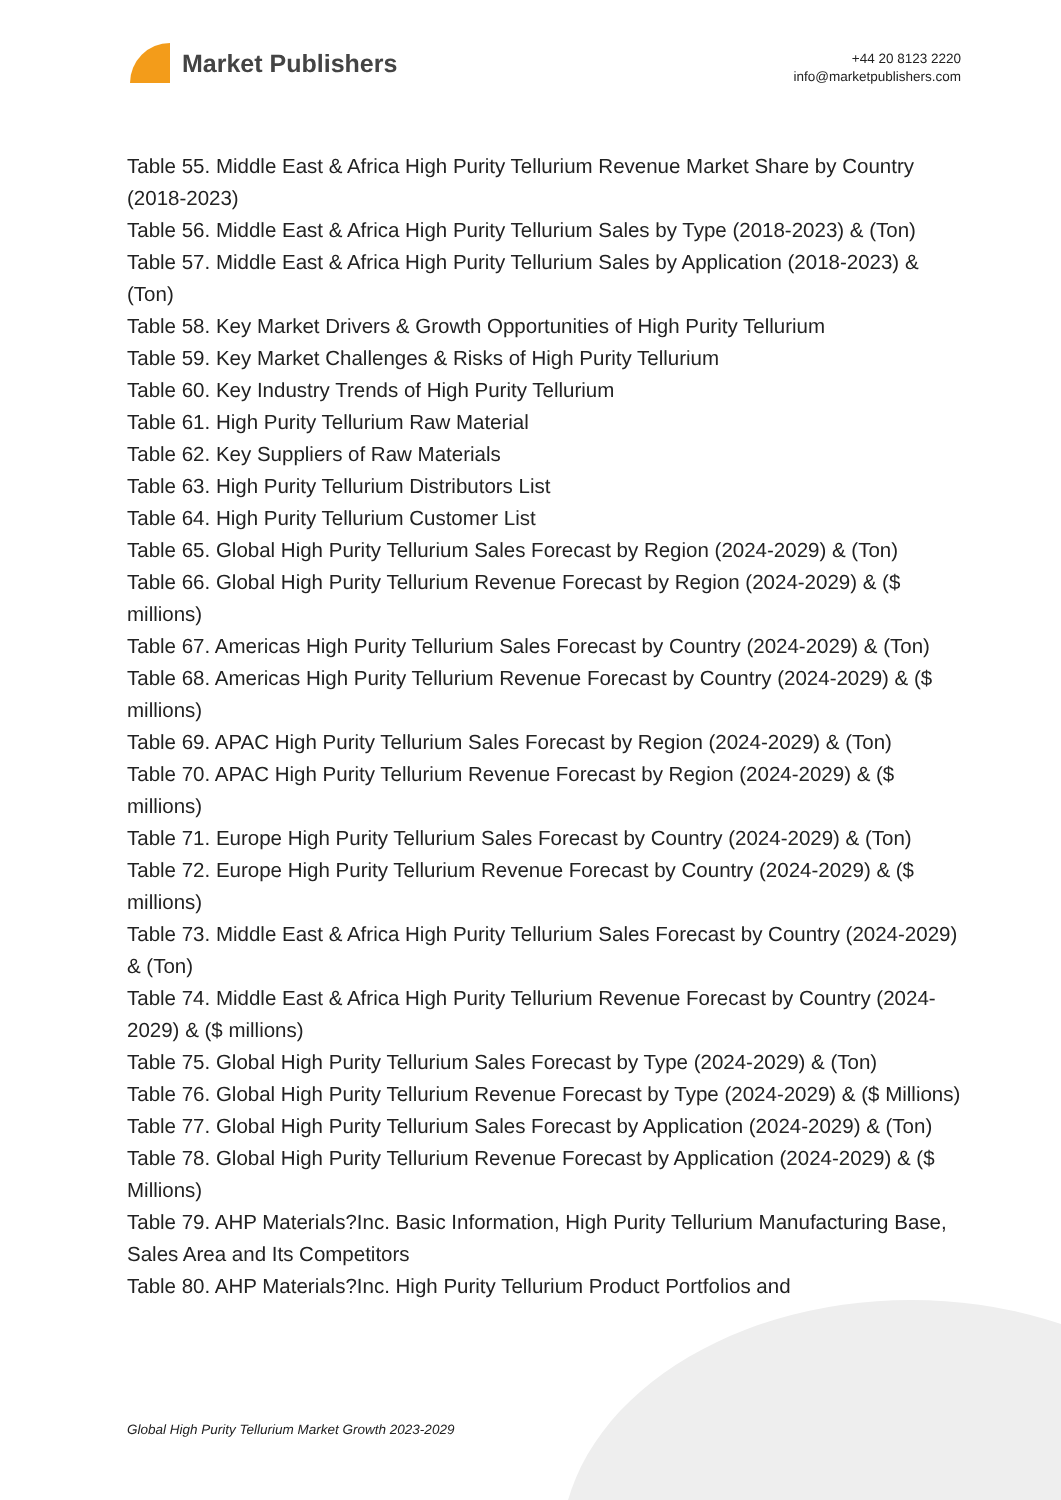Market Publishers
+44 20 8123 2220
info@marketpublishers.com
Table 55. Middle East & Africa High Purity Tellurium Revenue Market Share by Country (2018-2023)
Table 56. Middle East & Africa High Purity Tellurium Sales by Type (2018-2023) & (Ton)
Table 57. Middle East & Africa High Purity Tellurium Sales by Application (2018-2023) & (Ton)
Table 58. Key Market Drivers & Growth Opportunities of High Purity Tellurium
Table 59. Key Market Challenges & Risks of High Purity Tellurium
Table 60. Key Industry Trends of High Purity Tellurium
Table 61. High Purity Tellurium Raw Material
Table 62. Key Suppliers of Raw Materials
Table 63. High Purity Tellurium Distributors List
Table 64. High Purity Tellurium Customer List
Table 65. Global High Purity Tellurium Sales Forecast by Region (2024-2029) & (Ton)
Table 66. Global High Purity Tellurium Revenue Forecast by Region (2024-2029) & ($ millions)
Table 67. Americas High Purity Tellurium Sales Forecast by Country (2024-2029) & (Ton)
Table 68. Americas High Purity Tellurium Revenue Forecast by Country (2024-2029) & ($ millions)
Table 69. APAC High Purity Tellurium Sales Forecast by Region (2024-2029) & (Ton)
Table 70. APAC High Purity Tellurium Revenue Forecast by Region (2024-2029) & ($ millions)
Table 71. Europe High Purity Tellurium Sales Forecast by Country (2024-2029) & (Ton)
Table 72. Europe High Purity Tellurium Revenue Forecast by Country (2024-2029) & ($ millions)
Table 73. Middle East & Africa High Purity Tellurium Sales Forecast by Country (2024-2029) & (Ton)
Table 74. Middle East & Africa High Purity Tellurium Revenue Forecast by Country (2024-2029) & ($ millions)
Table 75. Global High Purity Tellurium Sales Forecast by Type (2024-2029) & (Ton)
Table 76. Global High Purity Tellurium Revenue Forecast by Type (2024-2029) & ($ Millions)
Table 77. Global High Purity Tellurium Sales Forecast by Application (2024-2029) & (Ton)
Table 78. Global High Purity Tellurium Revenue Forecast by Application (2024-2029) & ($ Millions)
Table 79. AHP Materials?Inc. Basic Information, High Purity Tellurium Manufacturing Base, Sales Area and Its Competitors
Table 80. AHP Materials?Inc. High Purity Tellurium Product Portfolios and
Global High Purity Tellurium Market Growth 2023-2029